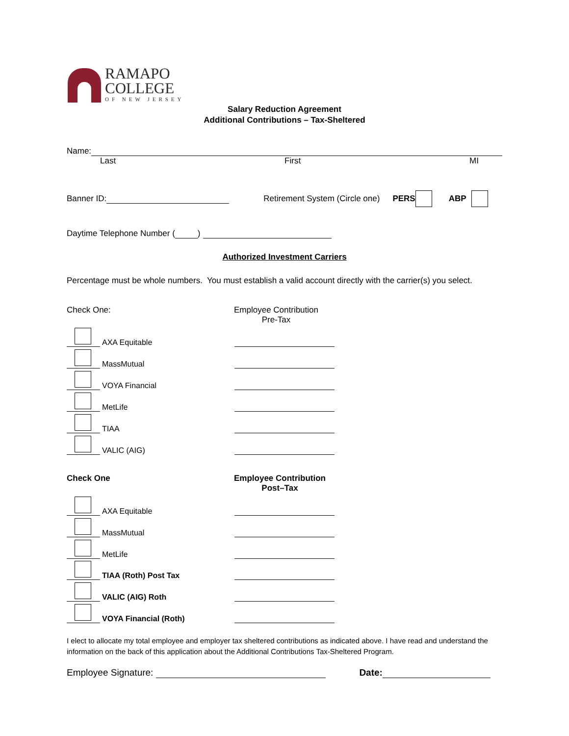RAMAPO
COLLEGE
OF NEW JERSEY
Salary Reduction Agreement
Additional Contributions – Tax-Sheltered
Name:
Last First MI
Banner ID: Retirement System (Circle one) PERS ABP
Daytime Telephone Number ( )
Authorized Investment Carriers
Percentage must be whole numbers. You must establish a valid account directly with the carrier(s) you select.
Check One: Employee Contribution
Pre-Tax
AXA Equitable
MassMutual
VOYA Financial
MetLife
TIAA
VALIC (AIG)
Check One Employee Contribution
Post–Tax
AXA Equitable
MassMutual
MetLife
TIAA (Roth) Post Tax
VALIC (AIG) Roth
VOYA Financial (Roth)
I elect to allocate my total employee and employer tax sheltered contributions as indicated above. I have read and understand the information on the back of this application about the Additional Contributions Tax-Sheltered Program.
Employee Signature: Date: